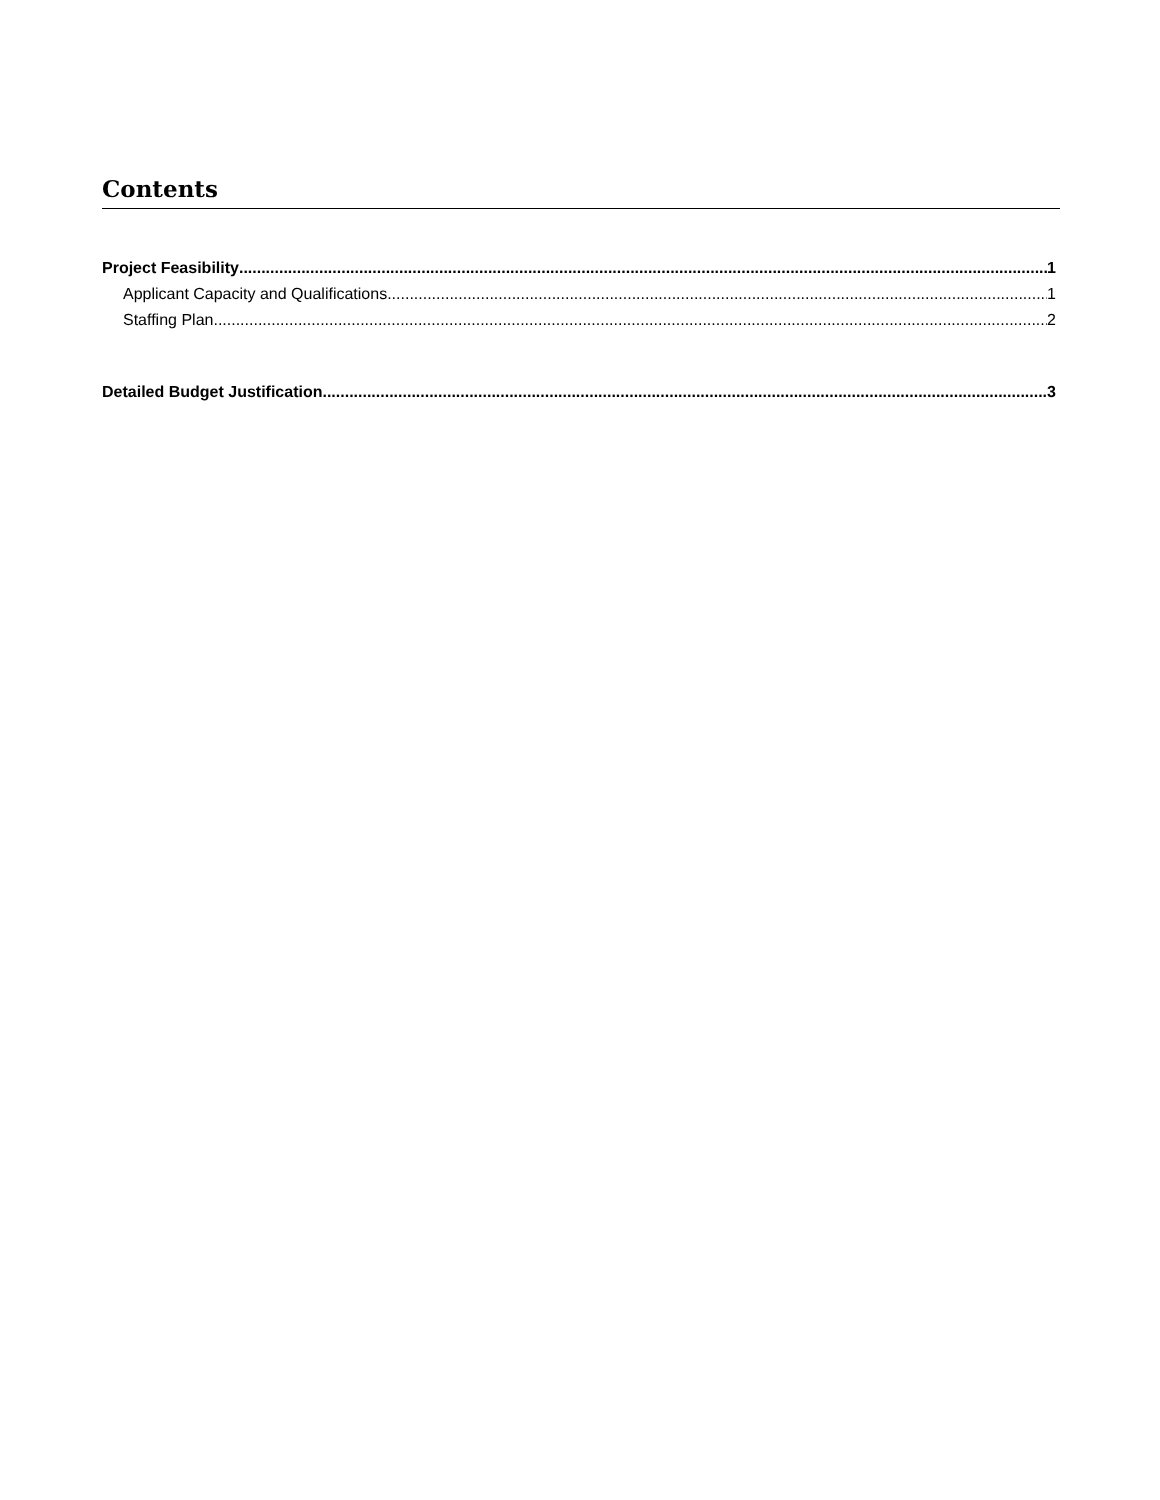Contents
Project Feasibility 1
Applicant Capacity and Qualifications 1
Staffing Plan 2
Detailed Budget Justification 3